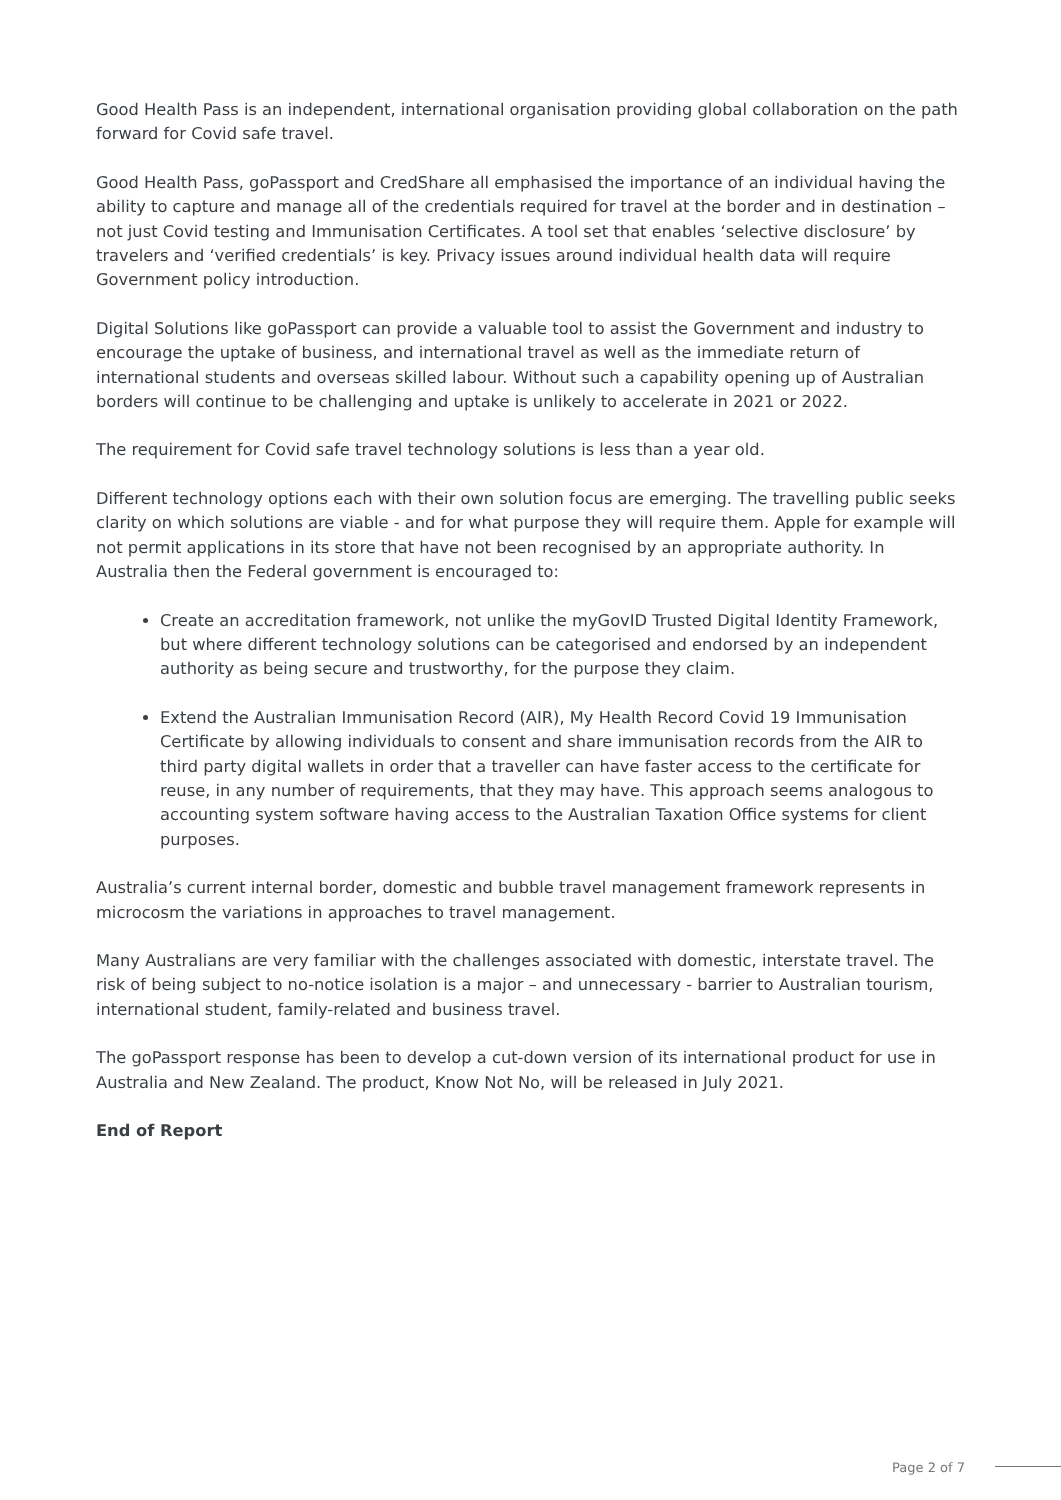Good Health Pass is an independent, international organisation providing global collaboration on the path forward for Covid safe travel.
Good Health Pass, goPassport and CredShare all emphasised the importance of an individual having the ability to capture and manage all of the credentials required for travel at the border and in destination – not just Covid testing and Immunisation Certificates. A tool set that enables ‘selective disclosure’ by travelers and ‘verified credentials’ is key. Privacy issues around individual health data will require Government policy introduction.
Digital Solutions like goPassport can provide a valuable tool to assist the Government and industry to encourage the uptake of business, and international travel as well as the immediate return of international students and overseas skilled labour. Without such a capability opening up of Australian borders will continue to be challenging and uptake is unlikely to accelerate in 2021 or 2022.
The requirement for Covid safe travel technology solutions is less than a year old.
Different technology options each with their own solution focus are emerging. The travelling public seeks clarity on which solutions are viable - and for what purpose they will require them. Apple for example will not permit applications in its store that have not been recognised by an appropriate authority. In Australia then the Federal government is encouraged to:
Create an accreditation framework, not unlike the myGovID Trusted Digital Identity Framework, but where different technology solutions can be categorised and endorsed by an independent authority as being secure and trustworthy, for the purpose they claim.
Extend the Australian Immunisation Record (AIR), My Health Record Covid 19 Immunisation Certificate by allowing individuals to consent and share immunisation records from the AIR to third party digital wallets in order that a traveller can have faster access to the certificate for reuse, in any number of requirements, that they may have. This approach seems analogous to accounting system software having access to the Australian Taxation Office systems for client purposes.
Australia’s current internal border, domestic and bubble travel management framework represents in microcosm the variations in approaches to travel management.
Many Australians are very familiar with the challenges associated with domestic, interstate travel. The risk of being subject to no-notice isolation is a major – and unnecessary - barrier to Australian tourism, international student, family-related and business travel.
The goPassport response has been to develop a cut-down version of its international product for use in Australia and New Zealand. The product, Know Not No, will be released in July 2021.
End of Report
Page 2 of 7